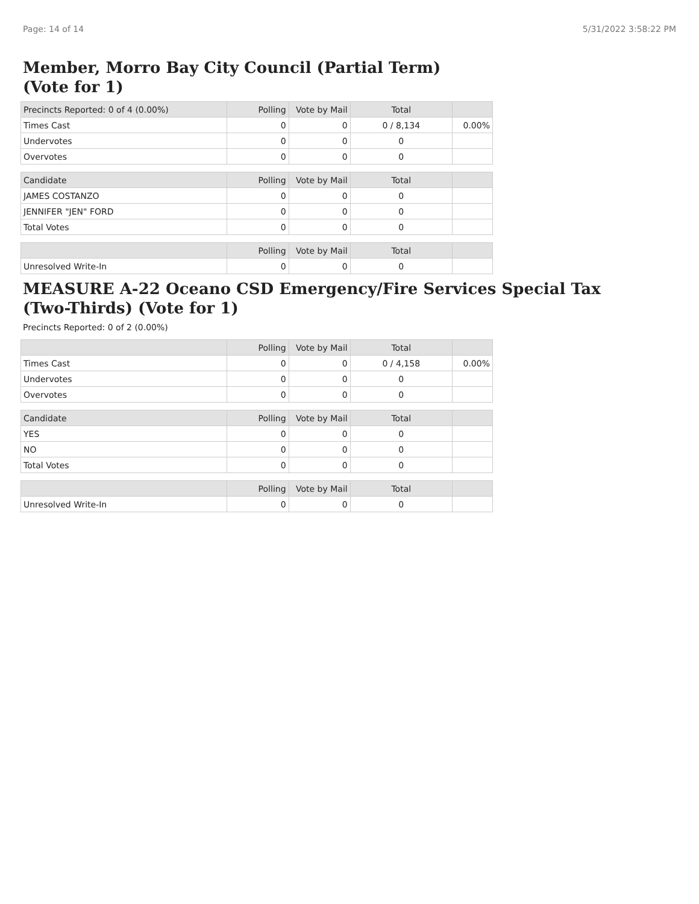Page: 14 of 14 5/31/2022 3:58:22 PM
Member, Morro Bay City Council (Partial Term)
(Vote for 1)
| Precincts Reported: 0 of 4 (0.00%) | Polling | Vote by Mail | Total | |
| --- | --- | --- | --- | --- |
| Times Cast | 0 | 0 | 0 / 8,134 | 0.00% |
| Undervotes | 0 | 0 | 0 | |
| Overvotes | 0 | 0 | 0 | |
| Candidate | Polling | Vote by Mail | Total | |
| JAMES COSTANZO | 0 | 0 | 0 | |
| JENNIFER "JEN" FORD | 0 | 0 | 0 | |
| Total Votes | 0 | 0 | 0 | |
| | Polling | Vote by Mail | Total | |
| Unresolved Write-In | 0 | 0 | 0 | |
MEASURE A-22 Oceano CSD Emergency/Fire Services Special Tax
(Two-Thirds) (Vote for 1)
Precincts Reported: 0 of 2 (0.00%)
| | Polling | Vote by Mail | Total | |
| --- | --- | --- | --- | --- |
| Times Cast | 0 | 0 | 0 / 4,158 | 0.00% |
| Undervotes | 0 | 0 | 0 | |
| Overvotes | 0 | 0 | 0 | |
| Candidate | Polling | Vote by Mail | Total | |
| YES | 0 | 0 | 0 | |
| NO | 0 | 0 | 0 | |
| Total Votes | 0 | 0 | 0 | |
| | Polling | Vote by Mail | Total | |
| Unresolved Write-In | 0 | 0 | 0 | |